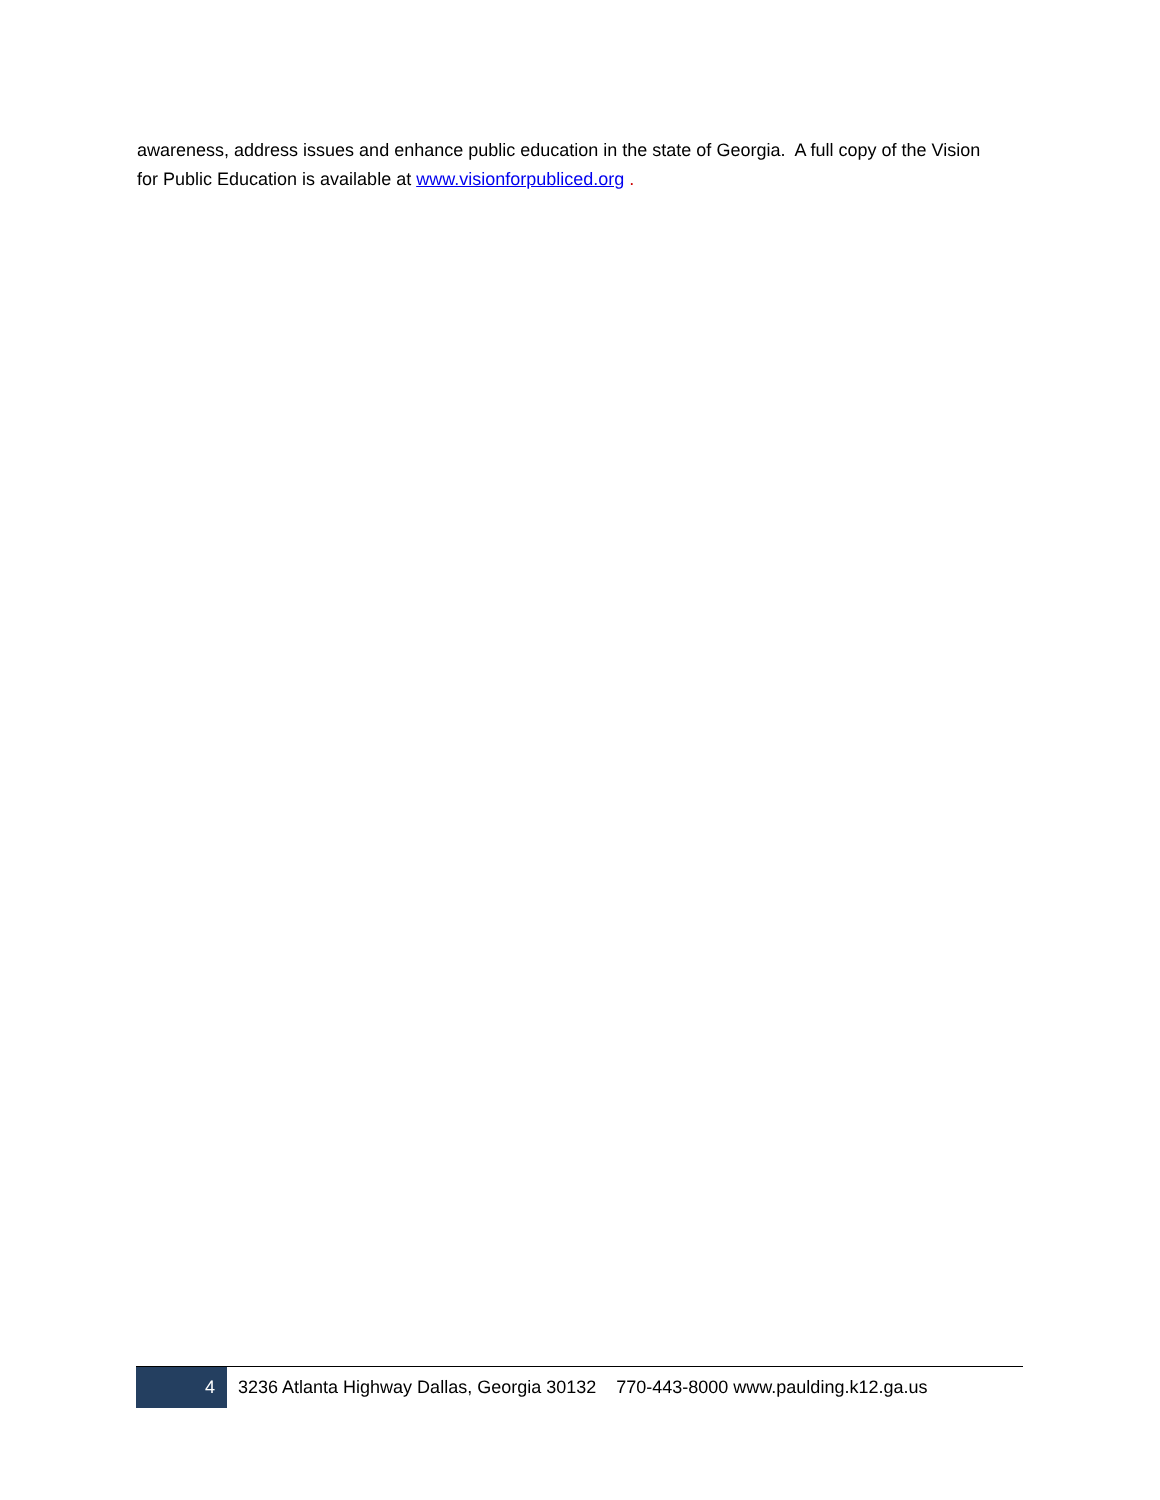awareness, address issues and enhance public education in the state of Georgia. A full copy of the Vision for Public Education is available at www.visionforpubliced.org .
4 3236 Atlanta Highway Dallas, Georgia 30132 770-443-8000 www.paulding.k12.ga.us